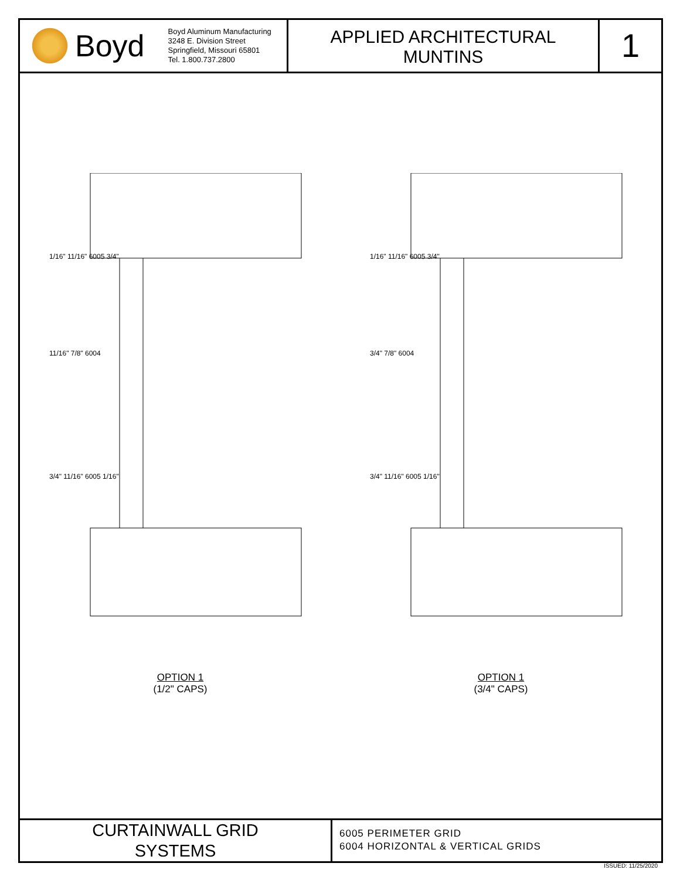Boyd
Boyd Aluminum Manufacturing
3248 E. Division Street
Springfield, Missouri 65801
Tel. 1.800.737.2800
APPLIED ARCHITECTURAL
MUNTINS
1
1/16" 11/16" 6005 3/4"
11/16" 7/8" 6004
3/4" 11/16" 6005 1/16"
OPTION 1
(1/2" CAPS)
1/16" 11/16" 6005 3/4"
3/4" 7/8" 6004
3/4" 11/16" 6005 1/16"
OPTION 1
(3/4" CAPS)
CURTAINWALL GRID
SYSTEMS
6005 PERIMETER GRID
6004 HORIZONTAL & VERTICAL GRIDS
ISSUED: 11/25/2020